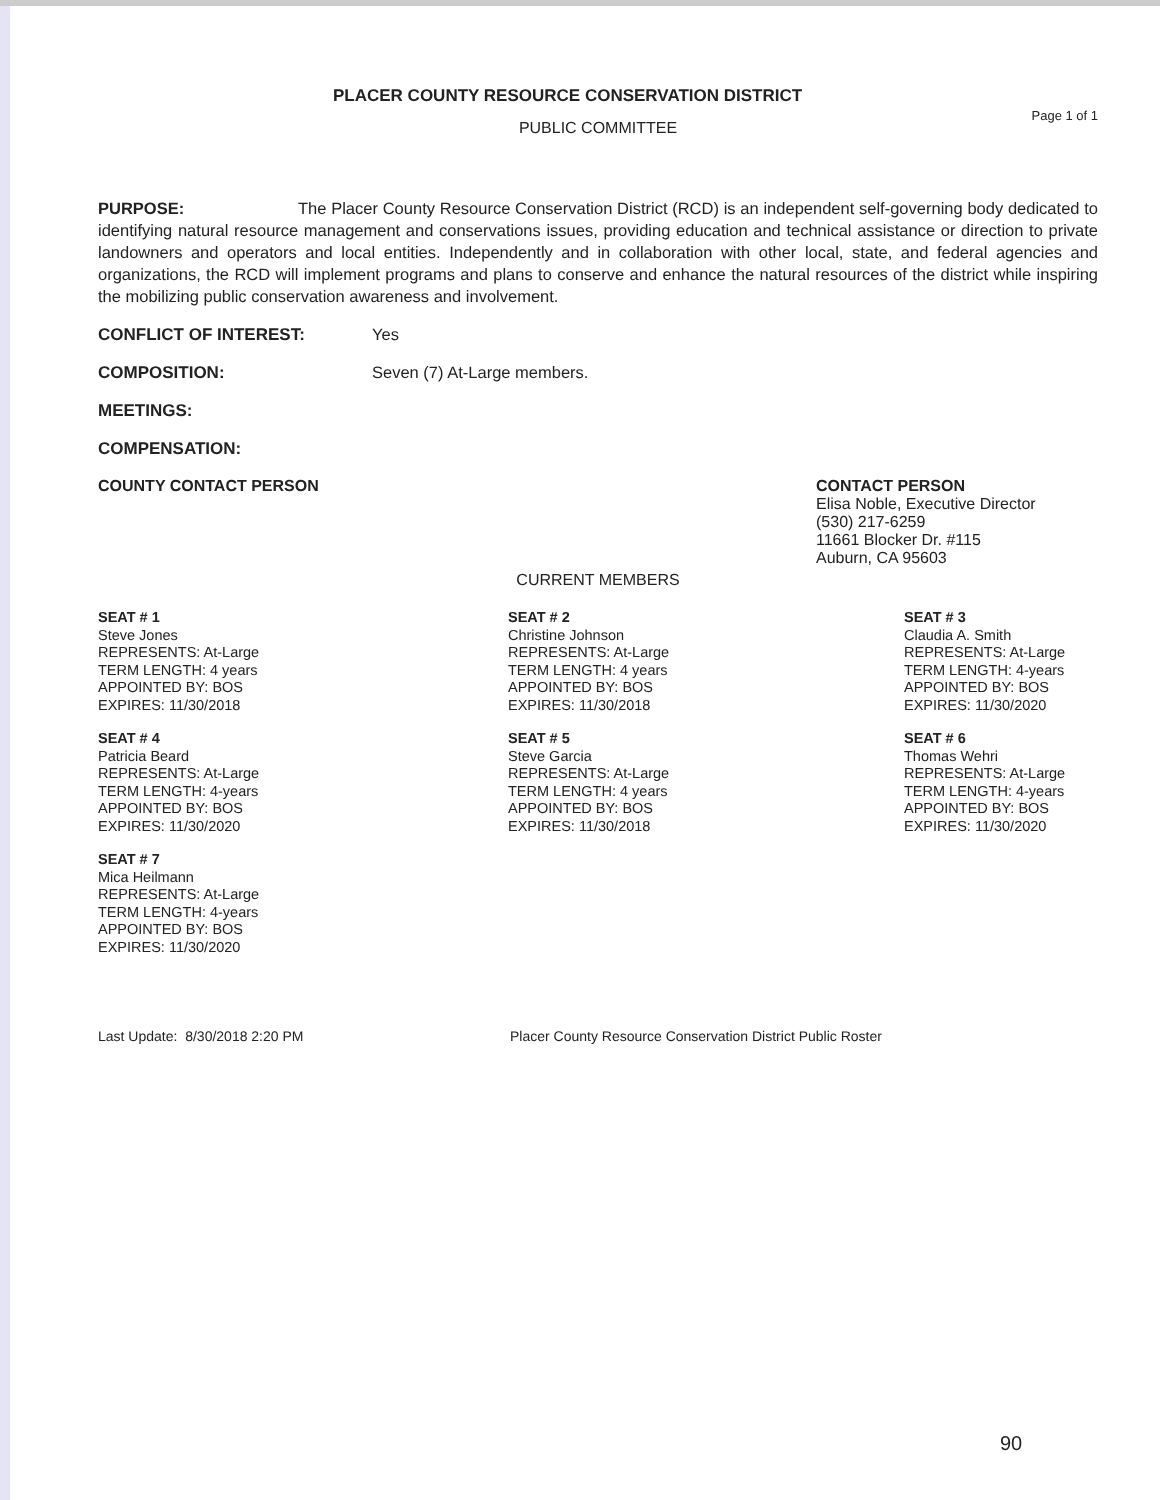PLACER COUNTY RESOURCE CONSERVATION DISTRICT
Page 1 of 1
PUBLIC COMMITTEE
PURPOSE: The Placer County Resource Conservation District (RCD) is an independent self-governing body dedicated to identifying natural resource management and conservations issues, providing education and technical assistance or direction to private landowners and operators and local entities. Independently and in collaboration with other local, state, and federal agencies and organizations, the RCD will implement programs and plans to conserve and enhance the natural resources of the district while inspiring the mobilizing public conservation awareness and involvement.
CONFLICT OF INTEREST: Yes
COMPOSITION: Seven (7) At-Large members.
MEETINGS:
COMPENSATION:
COUNTY CONTACT PERSON CONTACT PERSON
Elisa Noble, Executive Director
(530) 217-6259
11661 Blocker Dr. #115
Auburn, CA 95603
CURRENT MEMBERS
SEAT # 1
Steve Jones
REPRESENTS: At-Large
TERM LENGTH: 4 years
APPOINTED BY: BOS
EXPIRES: 11/30/2018
SEAT # 2
Christine Johnson
REPRESENTS: At-Large
TERM LENGTH: 4 years
APPOINTED BY: BOS
EXPIRES: 11/30/2018
SEAT # 3
Claudia A. Smith
REPRESENTS: At-Large
TERM LENGTH: 4-years
APPOINTED BY: BOS
EXPIRES: 11/30/2020
SEAT # 4
Patricia Beard
REPRESENTS: At-Large
TERM LENGTH: 4-years
APPOINTED BY: BOS
EXPIRES: 11/30/2020
SEAT # 5
Steve Garcia
REPRESENTS: At-Large
TERM LENGTH: 4 years
APPOINTED BY: BOS
EXPIRES: 11/30/2018
SEAT # 6
Thomas Wehri
REPRESENTS: At-Large
TERM LENGTH: 4-years
APPOINTED BY: BOS
EXPIRES: 11/30/2020
SEAT # 7
Mica Heilmann
REPRESENTS: At-Large
TERM LENGTH: 4-years
APPOINTED BY: BOS
EXPIRES: 11/30/2020
Last Update: 8/30/2018 2:20 PM Placer County Resource Conservation District Public Roster
90